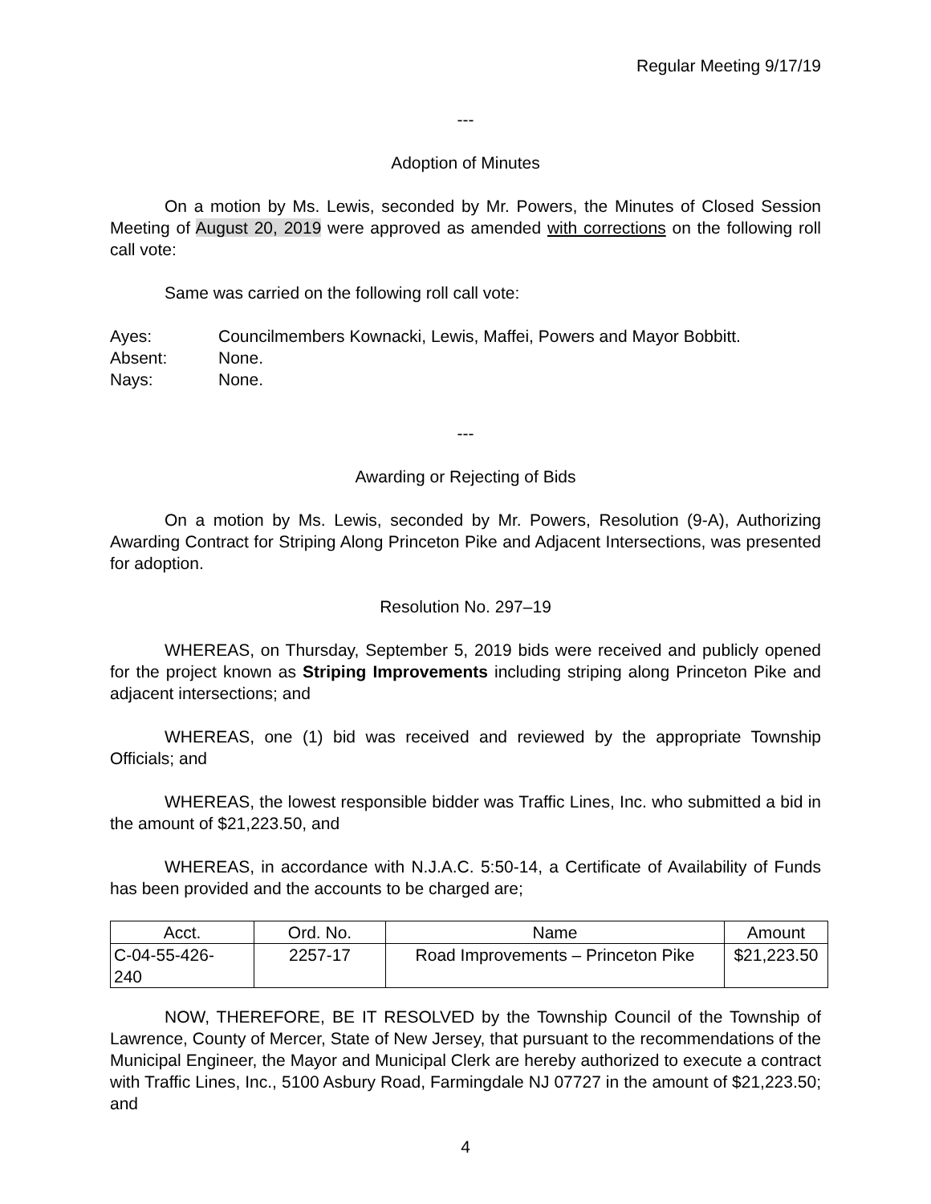Regular Meeting 9/17/19
---
Adoption of Minutes
On a motion by Ms. Lewis, seconded by Mr. Powers, the Minutes of Closed Session Meeting of August 20, 2019 were approved as amended with corrections on the following roll call vote:
Same was carried on the following roll call vote:
| Ayes: | Councilmembers Kownacki, Lewis, Maffei, Powers and Mayor Bobbitt. |
| Absent: | None. |
| Nays: | None. |
---
Awarding or Rejecting of Bids
On a motion by Ms. Lewis, seconded by Mr. Powers, Resolution (9-A), Authorizing Awarding Contract for Striping Along Princeton Pike and Adjacent Intersections, was presented for adoption.
Resolution No. 297–19
WHEREAS, on Thursday, September 5, 2019 bids were received and publicly opened for the project known as Striping Improvements including striping along Princeton Pike and adjacent intersections; and
WHEREAS, one (1) bid was received and reviewed by the appropriate Township Officials; and
WHEREAS, the lowest responsible bidder was Traffic Lines, Inc. who submitted a bid in the amount of $21,223.50, and
WHEREAS, in accordance with N.J.A.C. 5:50-14, a Certificate of Availability of Funds has been provided and the accounts to be charged are;
| Acct. | Ord. No. | Name | Amount |
| C-04-55-426- 240 | 2257-17 | Road Improvements – Princeton Pike | $21,223.50 |
NOW, THEREFORE, BE IT RESOLVED by the Township Council of the Township of Lawrence, County of Mercer, State of New Jersey, that pursuant to the recommendations of the Municipal Engineer, the Mayor and Municipal Clerk are hereby authorized to execute a contract with Traffic Lines, Inc., 5100 Asbury Road, Farmingdale NJ 07727 in the amount of $21,223.50; and
4